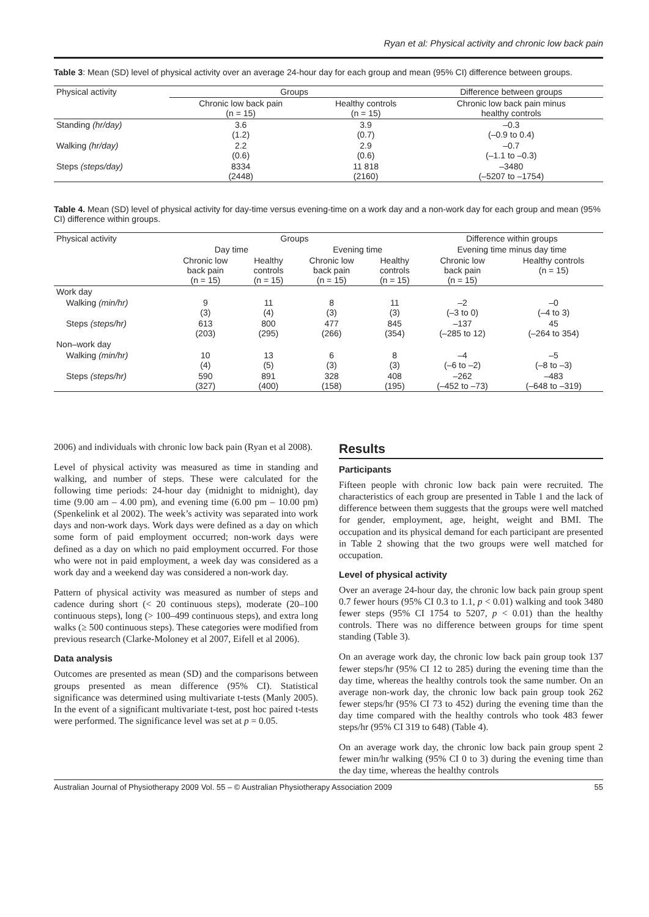Ryan et al: Physical activity and chronic low back pain
Table 3: Mean (SD) level of physical activity over an average 24-hour day for each group and mean (95% CI) difference between groups.
| Physical activity | Groups | | Difference between groups |
| --- | --- | --- | --- |
| | Chronic low back pain (n = 15) | Healthy controls (n = 15) | Chronic low back pain minus healthy controls |
| Standing (hr/day) | 3.6 (1.2) | 3.9 (0.7) | –0.3 (–0.9 to 0.4) |
| Walking (hr/day) | 2.2 (0.6) | 2.9 (0.6) | –0.7 (–1.1 to –0.3) |
| Steps (steps/day) | 8334 (2448) | 11 818 (2160) | –3480 (–5207 to –1754) |
Table 4. Mean (SD) level of physical activity for day-time versus evening-time on a work day and a non-work day for each group and mean (95% CI) difference within groups.
| Physical activity | Groups | | | | Difference within groups | |
| --- | --- | --- | --- | --- | --- | --- |
| | Day time | | Evening time | | Evening time minus day time | |
| | Chronic low back pain (n = 15) | Healthy controls (n = 15) | Chronic low back pain (n = 15) | Healthy controls (n = 15) | Chronic low back pain (n = 15) | Healthy controls (n = 15) |
| Work day | | | | | | |
| Walking (min/hr) | 9 (3) | 11 (4) | 8 (3) | 11 (3) | –2 (–3 to 0) | –0 (–4 to 3) |
| Steps (steps/hr) | 613 (203) | 800 (295) | 477 (266) | 845 (354) | –137 (–285 to 12) | 45 (–264 to 354) |
| Non–work day | | | | | | |
| Walking (min/hr) | 10 (4) | 13 (5) | 6 (3) | 8 (3) | –4 (–6 to –2) | –5 (–8 to –3) |
| Steps (steps/hr) | 590 (327) | 891 (400) | 328 (158) | 408 (195) | –262 (–452 to –73) | –483 (–648 to –319) |
2006) and individuals with chronic low back pain (Ryan et al 2008).
Level of physical activity was measured as time in standing and walking, and number of steps. These were calculated for the following time periods: 24-hour day (midnight to midnight), day time (9.00 am – 4.00 pm), and evening time (6.00 pm – 10.00 pm) (Spenkelink et al 2002). The week’s activity was separated into work days and non-work days. Work days were defined as a day on which some form of paid employment occurred; non-work days were defined as a day on which no paid employment occurred. For those who were not in paid employment, a week day was considered as a work day and a weekend day was considered a non-work day.
Pattern of physical activity was measured as number of steps and cadence during short (< 20 continuous steps), moderate (20–100 continuous steps), long (> 100–499 continuous steps), and extra long walks (≥ 500 continuous steps). These categories were modified from previous research (Clarke-Moloney et al 2007, Eifell et al 2006).
Data analysis
Outcomes are presented as mean (SD) and the comparisons between groups presented as mean difference (95% CI). Statistical significance was determined using multivariate t-tests (Manly 2005). In the event of a significant multivariate t-test, post hoc paired t-tests were performed. The significance level was set at p = 0.05.
Results
Participants
Fifteen people with chronic low back pain were recruited. The characteristics of each group are presented in Table 1 and the lack of difference between them suggests that the groups were well matched for gender, employment, age, height, weight and BMI. The occupation and its physical demand for each participant are presented in Table 2 showing that the two groups were well matched for occupation.
Level of physical activity
Over an average 24-hour day, the chronic low back pain group spent 0.7 fewer hours (95% CI 0.3 to 1.1, p < 0.01) walking and took 3480 fewer steps (95% CI 1754 to 5207, p < 0.01) than the healthy controls. There was no difference between groups for time spent standing (Table 3).
On an average work day, the chronic low back pain group took 137 fewer steps/hr (95% CI 12 to 285) during the evening time than the day time, whereas the healthy controls took the same number. On an average non-work day, the chronic low back pain group took 262 fewer steps/hr (95% CI 73 to 452) during the evening time than the day time compared with the healthy controls who took 483 fewer steps/hr (95% CI 319 to 648) (Table 4).
On an average work day, the chronic low back pain group spent 2 fewer min/hr walking (95% CI 0 to 3) during the evening time than the day time, whereas the healthy controls
Australian Journal of Physiotherapy 2009 Vol. 55 – © Australian Physiotherapy Association 2009 55